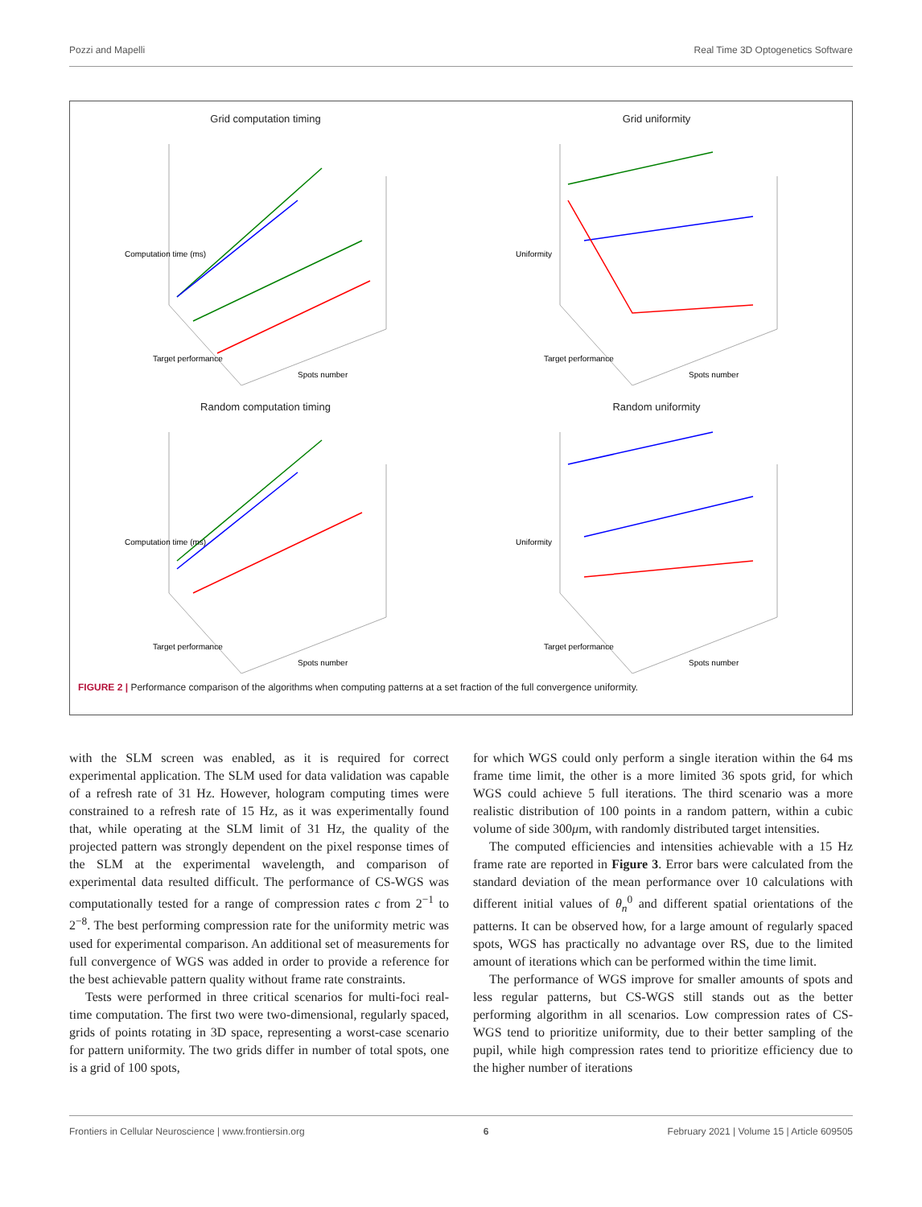Pozzi and Mapelli Real Time 3D Optogenetics Software
Grid computation timing
Computation time (ms)
Spots number
Target performance
Grid uniformity
Uniformity
Spots number
Target performance
Random computation timing
Computation time (ms)
Spots number
Target performance
Random uniformity
Uniformity
Spots number
Target performance
FIGURE 2 | Performance comparison of the algorithms when computing patterns at a set fraction of the full convergence uniformity.
with the SLM screen was enabled, as it is required for correct experimental application. The SLM used for data validation was capable of a refresh rate of 31 Hz. However, hologram computing times were constrained to a refresh rate of 15 Hz, as it was experimentally found that, while operating at the SLM limit of 31 Hz, the quality of the projected pattern was strongly dependent on the pixel response times of the SLM at the experimental wavelength, and comparison of experimental data resulted difficult. The performance of CS-WGS was computationally tested for a range of compression rates c from 2<sup>−1</sup> to 2<sup>−8</sup>. The best performing compression rate for the uniformity metric was used for experimental comparison. An additional set of measurements for full convergence of WGS was added in order to provide a reference for the best achievable pattern quality without frame rate constraints.
Tests were performed in three critical scenarios for multi-foci real-time computation. The first two were two-dimensional, regularly spaced, grids of points rotating in 3D space, representing a worst-case scenario for pattern uniformity. The two grids differ in number of total spots, one is a grid of 100 spots,
for which WGS could only perform a single iteration within the 64 ms frame time limit, the other is a more limited 36 spots grid, for which WGS could achieve 5 full iterations. The third scenario was a more realistic distribution of 100 points in a random pattern, within a cubic volume of side 300μm, with randomly distributed target intensities.
The computed efficiencies and intensities achievable with a 15 Hz frame rate are reported in Figure 3. Error bars were calculated from the standard deviation of the mean performance over 10 calculations with different initial values of θ<sub>n</sub><sup>0</sup> and different spatial orientations of the patterns. It can be observed how, for a large amount of regularly spaced spots, WGS has practically no advantage over RS, due to the limited amount of iterations which can be performed within the time limit.
The performance of WGS improve for smaller amounts of spots and less regular patterns, but CS-WGS still stands out as the better performing algorithm in all scenarios. Low compression rates of CS-WGS tend to prioritize uniformity, due to their better sampling of the pupil, while high compression rates tend to prioritize efficiency due to the higher number of iterations
Frontiers in Cellular Neuroscience | www.frontiersin.org 6 February 2021 | Volume 15 | Article 609505